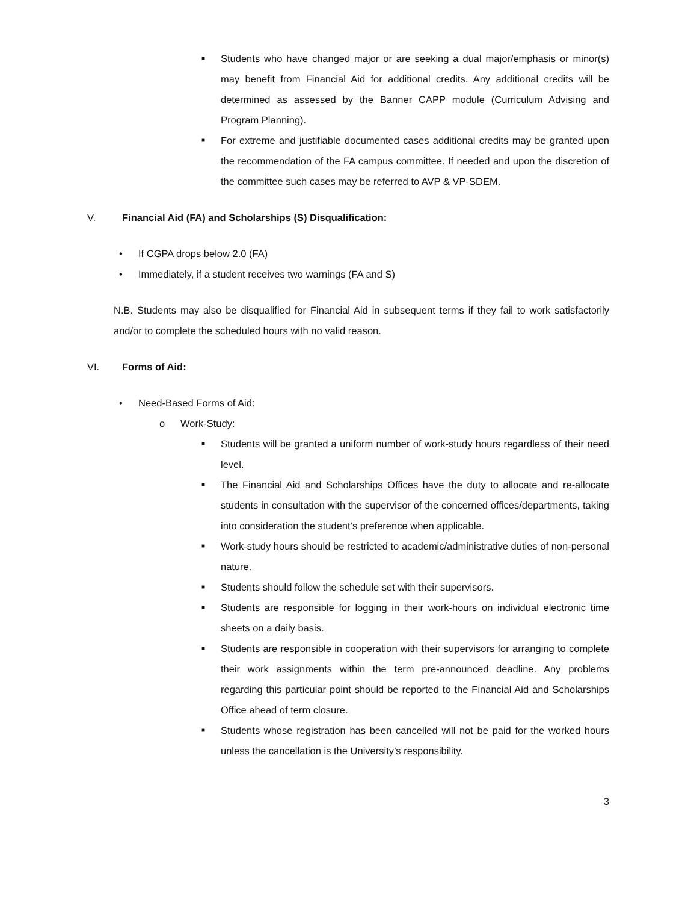■
Students who have changed major or are seeking a dual major/emphasis or minor(s) may benefit from Financial Aid for additional credits. Any additional credits will be determined as assessed by the Banner CAPP module (Curriculum Advising and Program Planning).
■
For extreme and justifiable documented cases additional credits may be granted upon the recommendation of the FA campus committee. If needed and upon the discretion of the committee such cases may be referred to AVP & VP-SDEM.
V. Financial Aid (FA) and Scholarships (S) Disqualification:
• If CGPA drops below 2.0 (FA)
• Immediately, if a student receives two warnings (FA and S)
N.B. Students may also be disqualified for Financial Aid in subsequent terms if they fail to work satisfactorily and/or to complete the scheduled hours with no valid reason.
VI. Forms of Aid:
• Need-Based Forms of Aid:
o Work-Study:
■
Students will be granted a uniform number of work-study hours regardless of their need level.
■
The Financial Aid and Scholarships Offices have the duty to allocate and re-allocate students in consultation with the supervisor of the concerned offices/departments, taking into consideration the student’s preference when applicable.
■
Work-study hours should be restricted to academic/administrative duties of non-personal nature.
■
Students should follow the schedule set with their supervisors.
■
Students are responsible for logging in their work-hours on individual electronic time sheets on a daily basis.
■
Students are responsible in cooperation with their supervisors for arranging to complete their work assignments within the term pre-announced deadline. Any problems regarding this particular point should be reported to the Financial Aid and Scholarships Office ahead of term closure.
■
Students whose registration has been cancelled will not be paid for the worked hours unless the cancellation is the University’s responsibility.
3